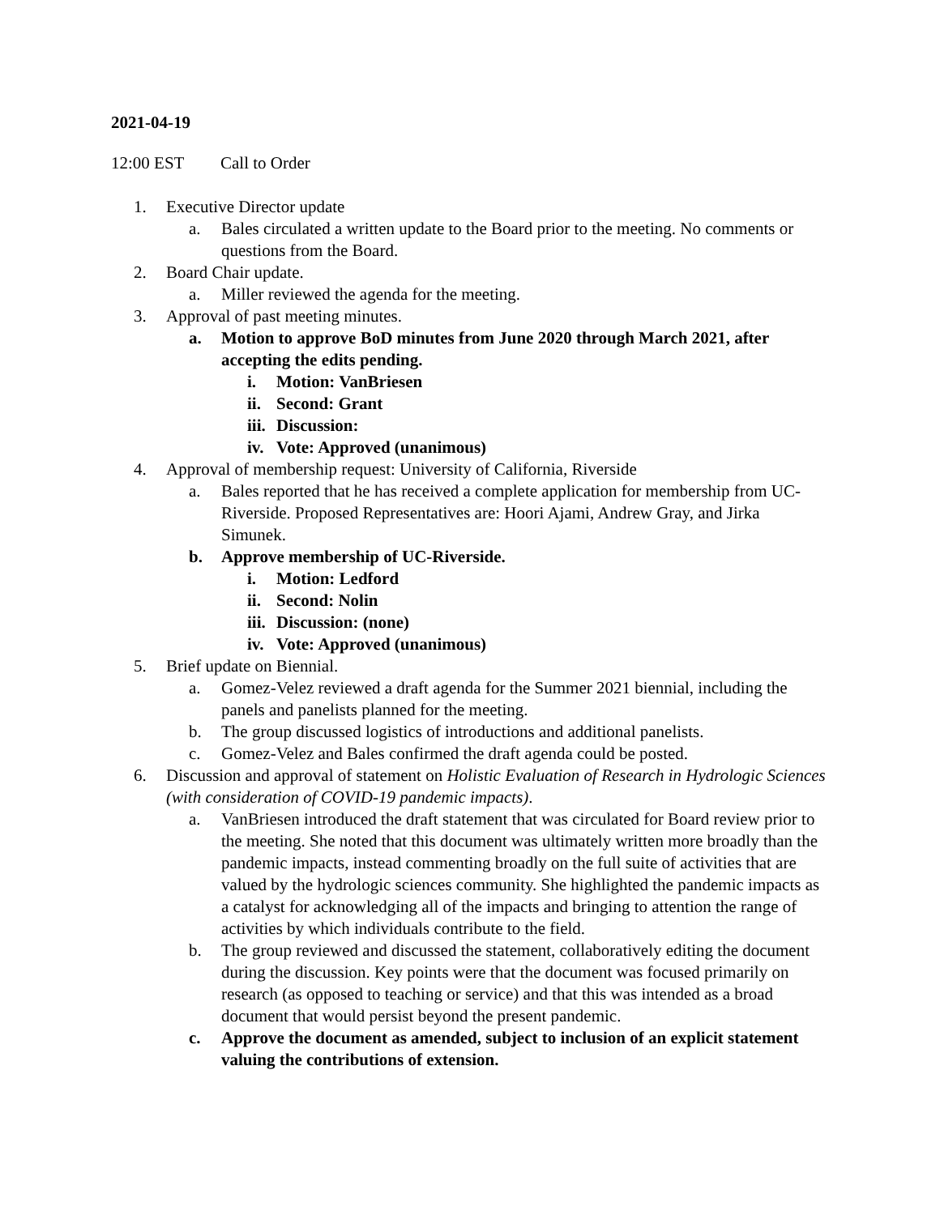2021-04-19
12:00 EST Call to Order
1. Executive Director update
a. Bales circulated a written update to the Board prior to the meeting. No comments or questions from the Board.
2. Board Chair update.
a. Miller reviewed the agenda for the meeting.
3. Approval of past meeting minutes.
a. Motion to approve BoD minutes from June 2020 through March 2021, after accepting the edits pending.
i. Motion: VanBriesen
ii. Second: Grant
iii. Discussion:
iv. Vote: Approved (unanimous)
4. Approval of membership request: University of California, Riverside
a. Bales reported that he has received a complete application for membership from UC-Riverside. Proposed Representatives are: Hoori Ajami, Andrew Gray, and Jirka Simunek.
b. Approve membership of UC-Riverside.
i. Motion: Ledford
ii. Second: Nolin
iii. Discussion: (none)
iv. Vote: Approved (unanimous)
5. Brief update on Biennial.
a. Gomez-Velez reviewed a draft agenda for the Summer 2021 biennial, including the panels and panelists planned for the meeting.
b. The group discussed logistics of introductions and additional panelists.
c. Gomez-Velez and Bales confirmed the draft agenda could be posted.
6. Discussion and approval of statement on Holistic Evaluation of Research in Hydrologic Sciences (with consideration of COVID-19 pandemic impacts).
a. VanBriesen introduced the draft statement that was circulated for Board review prior to the meeting. She noted that this document was ultimately written more broadly than the pandemic impacts, instead commenting broadly on the full suite of activities that are valued by the hydrologic sciences community. She highlighted the pandemic impacts as a catalyst for acknowledging all of the impacts and bringing to attention the range of activities by which individuals contribute to the field.
b. The group reviewed and discussed the statement, collaboratively editing the document during the discussion. Key points were that the document was focused primarily on research (as opposed to teaching or service) and that this was intended as a broad document that would persist beyond the present pandemic.
c. Approve the document as amended, subject to inclusion of an explicit statement valuing the contributions of extension.